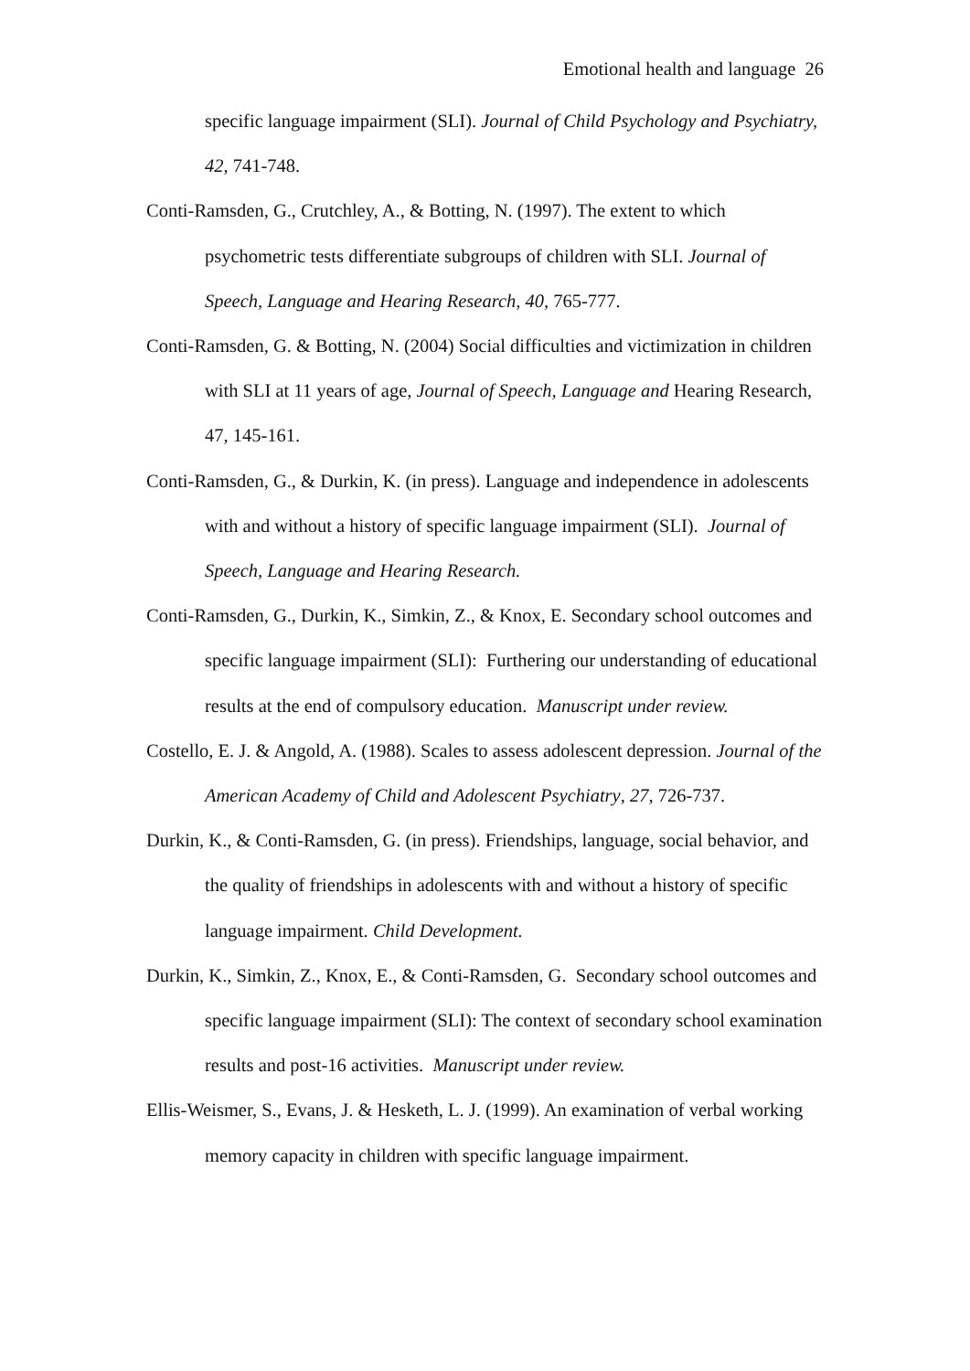Emotional health and language 26
specific language impairment (SLI). Journal of Child Psychology and Psychiatry, 42, 741-748.
Conti-Ramsden, G., Crutchley, A., & Botting, N. (1997). The extent to which psychometric tests differentiate subgroups of children with SLI. Journal of Speech, Language and Hearing Research, 40, 765-777.
Conti-Ramsden, G. & Botting, N. (2004) Social difficulties and victimization in children with SLI at 11 years of age, Journal of Speech, Language and Hearing Research, 47, 145-161.
Conti-Ramsden, G., & Durkin, K. (in press). Language and independence in adolescents with and without a history of specific language impairment (SLI). Journal of Speech, Language and Hearing Research.
Conti-Ramsden, G., Durkin, K., Simkin, Z., & Knox, E. Secondary school outcomes and specific language impairment (SLI): Furthering our understanding of educational results at the end of compulsory education. Manuscript under review.
Costello, E. J. & Angold, A. (1988). Scales to assess adolescent depression. Journal of the American Academy of Child and Adolescent Psychiatry, 27, 726-737.
Durkin, K., & Conti-Ramsden, G. (in press). Friendships, language, social behavior, and the quality of friendships in adolescents with and without a history of specific language impairment. Child Development.
Durkin, K., Simkin, Z., Knox, E., & Conti-Ramsden, G. Secondary school outcomes and specific language impairment (SLI): The context of secondary school examination results and post-16 activities. Manuscript under review.
Ellis-Weismer, S., Evans, J. & Hesketh, L. J. (1999). An examination of verbal working memory capacity in children with specific language impairment.